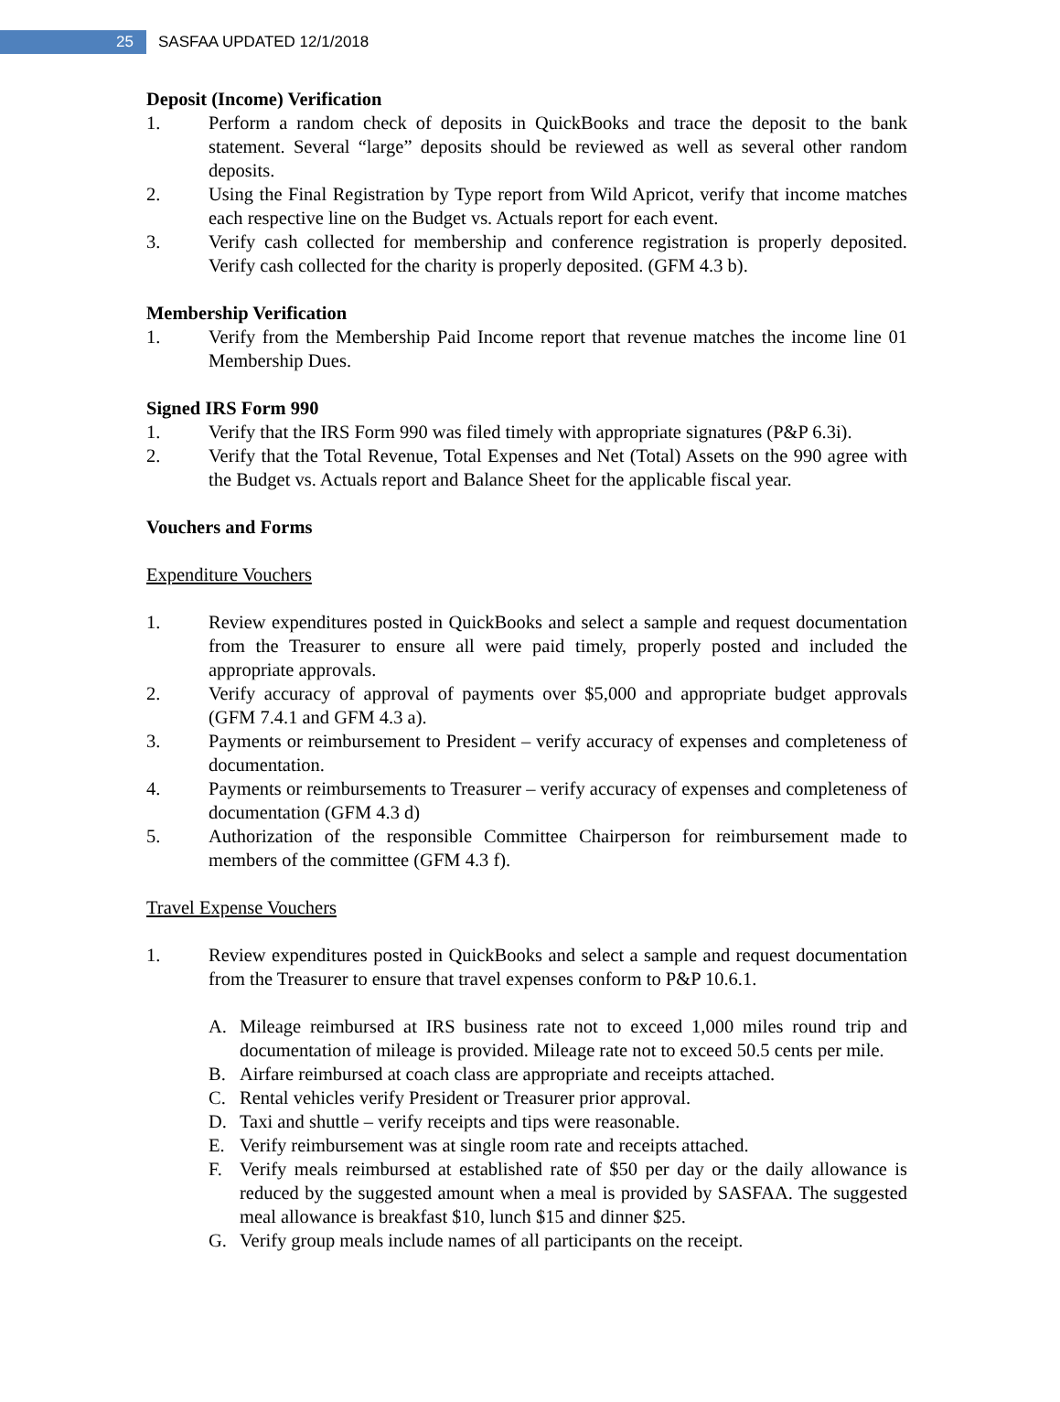25
SASFAA UPDATED 12/1/2018
Deposit (Income) Verification
1. Perform a random check of deposits in QuickBooks and trace the deposit to the bank statement. Several “large” deposits should be reviewed as well as several other random deposits.
2. Using the Final Registration by Type report from Wild Apricot, verify that income matches each respective line on the Budget vs. Actuals report for each event.
3. Verify cash collected for membership and conference registration is properly deposited. Verify cash collected for the charity is properly deposited. (GFM 4.3 b).
Membership Verification
1. Verify from the Membership Paid Income report that revenue matches the income line 01 Membership Dues.
Signed IRS Form 990
1. Verify that the IRS Form 990 was filed timely with appropriate signatures (P&P 6.3i).
2. Verify that the Total Revenue, Total Expenses and Net (Total) Assets on the 990 agree with the Budget vs. Actuals report and Balance Sheet for the applicable fiscal year.
Vouchers and Forms
Expenditure Vouchers
1. Review expenditures posted in QuickBooks and select a sample and request documentation from the Treasurer to ensure all were paid timely, properly posted and included the appropriate approvals.
2. Verify accuracy of approval of payments over $5,000 and appropriate budget approvals (GFM 7.4.1 and GFM 4.3 a).
3. Payments or reimbursement to President – verify accuracy of expenses and completeness of documentation.
4. Payments or reimbursements to Treasurer – verify accuracy of expenses and completeness of documentation (GFM 4.3 d)
5. Authorization of the responsible Committee Chairperson for reimbursement made to members of the committee (GFM 4.3 f).
Travel Expense Vouchers
1. Review expenditures posted in QuickBooks and select a sample and request documentation from the Treasurer to ensure that travel expenses conform to P&P 10.6.1.
A. Mileage reimbursed at IRS business rate not to exceed 1,000 miles round trip and documentation of mileage is provided. Mileage rate not to exceed 50.5 cents per mile.
B. Airfare reimbursed at coach class are appropriate and receipts attached.
C. Rental vehicles verify President or Treasurer prior approval.
D. Taxi and shuttle – verify receipts and tips were reasonable.
E. Verify reimbursement was at single room rate and receipts attached.
F. Verify meals reimbursed at established rate of $50 per day or the daily allowance is reduced by the suggested amount when a meal is provided by SASFAA. The suggested meal allowance is breakfast $10, lunch $15 and dinner $25.
G. Verify group meals include names of all participants on the receipt.